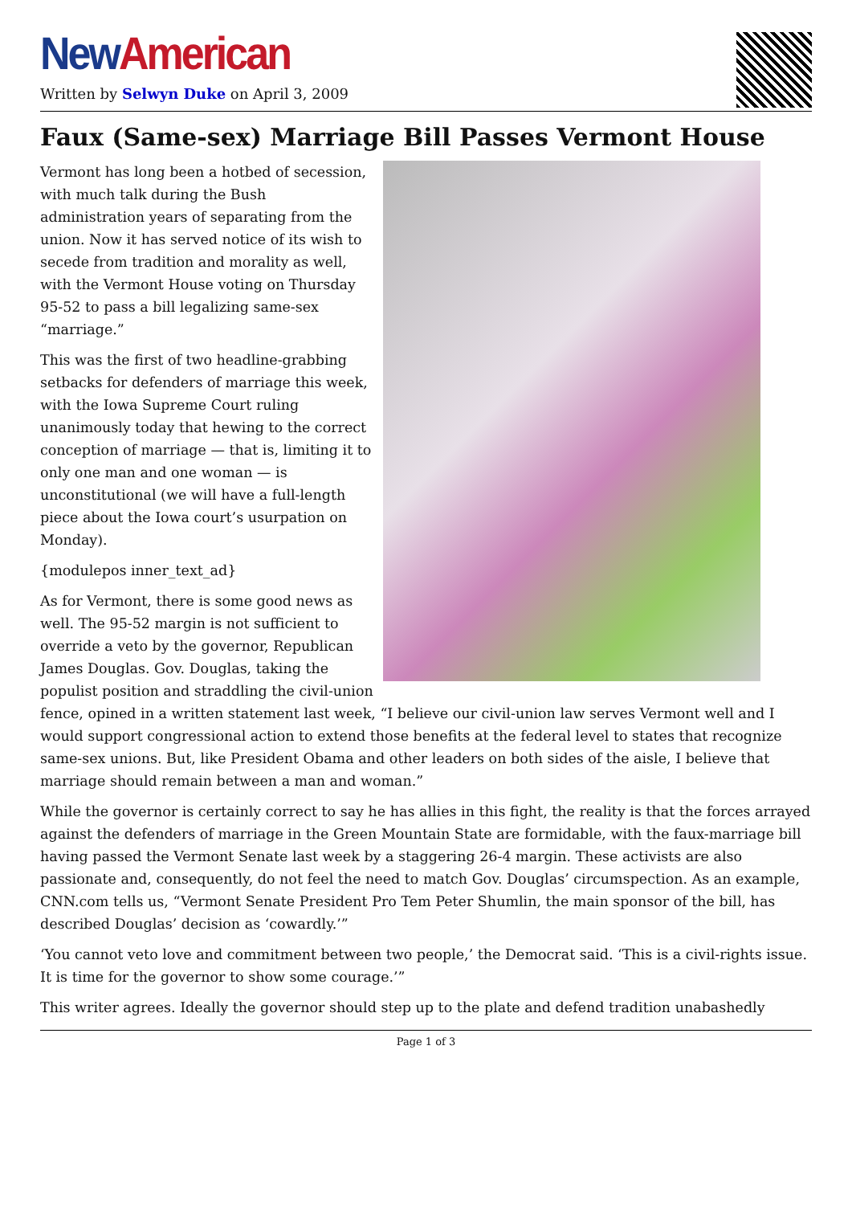New American
Written by Selwyn Duke on April 3, 2009
Faux (Same-sex) Marriage Bill Passes Vermont House
Vermont has long been a hotbed of secession, with much talk during the Bush administration years of separating from the union. Now it has served notice of its wish to secede from tradition and morality as well, with the Vermont House voting on Thursday 95-52 to pass a bill legalizing same-sex “marriage.”
This was the first of two headline-grabbing setbacks for defenders of marriage this week, with the Iowa Supreme Court ruling unanimously today that hewing to the correct conception of marriage — that is, limiting it to only one man and one woman — is unconstitutional (we will have a full-length piece about the Iowa court’s usurpation on Monday).
{modulepos inner_text_ad}
As for Vermont, there is some good news as well. The 95-52 margin is not sufficient to override a veto by the governor, Republican James Douglas. Gov. Douglas, taking the populist position and straddling the civil-union fence, opined in a written statement last week, “I believe our civil-union law serves Vermont well and I would support congressional action to extend those benefits at the federal level to states that recognize same-sex unions. But, like President Obama and other leaders on both sides of the aisle, I believe that marriage should remain between a man and woman.”
While the governor is certainly correct to say he has allies in this fight, the reality is that the forces arrayed against the defenders of marriage in the Green Mountain State are formidable, with the faux-marriage bill having passed the Vermont Senate last week by a staggering 26-4 margin. These activists are also passionate and, consequently, do not feel the need to match Gov. Douglas’ circumspection. As an example, CNN.com tells us, “Vermont Senate President Pro Tem Peter Shumlin, the main sponsor of the bill, has described Douglas’ decision as ‘cowardly.’”
‘You cannot veto love and commitment between two people,’ the Democrat said. ‘This is a civil-rights issue. It is time for the governor to show some courage.’”
This writer agrees. Ideally the governor should step up to the plate and defend tradition unabashedly
Page 1 of 3